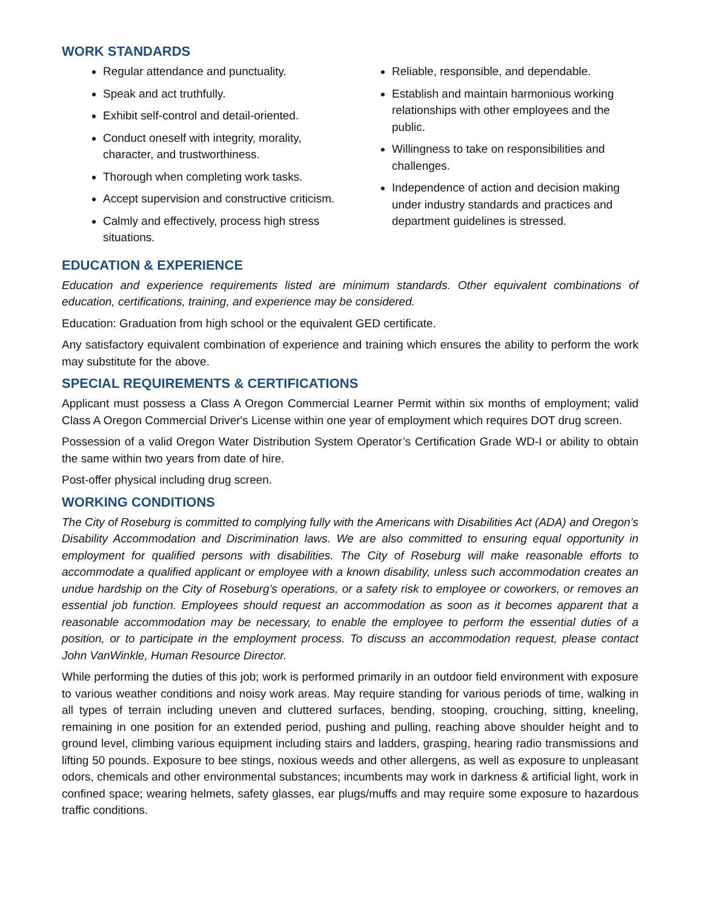WORK STANDARDS
Regular attendance and punctuality.
Speak and act truthfully.
Exhibit self-control and detail-oriented.
Conduct oneself with integrity, morality, character, and trustworthiness.
Thorough when completing work tasks.
Accept supervision and constructive criticism.
Calmly and effectively, process high stress situations.
Reliable, responsible, and dependable.
Establish and maintain harmonious working relationships with other employees and the public.
Willingness to take on responsibilities and challenges.
Independence of action and decision making under industry standards and practices and department guidelines is stressed.
EDUCATION & EXPERIENCE
Education and experience requirements listed are minimum standards. Other equivalent combinations of education, certifications, training, and experience may be considered.
Education: Graduation from high school or the equivalent GED certificate.
Any satisfactory equivalent combination of experience and training which ensures the ability to perform the work may substitute for the above.
SPECIAL REQUIREMENTS & CERTIFICATIONS
Applicant must possess a Class A Oregon Commercial Learner Permit within six months of employment; valid Class A Oregon Commercial Driver's License within one year of employment which requires DOT drug screen.
Possession of a valid Oregon Water Distribution System Operator’s Certification Grade WD-I or ability to obtain the same within two years from date of hire.
Post-offer physical including drug screen.
WORKING CONDITIONS
The City of Roseburg is committed to complying fully with the Americans with Disabilities Act (ADA) and Oregon’s Disability Accommodation and Discrimination laws. We are also committed to ensuring equal opportunity in employment for qualified persons with disabilities. The City of Roseburg will make reasonable efforts to accommodate a qualified applicant or employee with a known disability, unless such accommodation creates an undue hardship on the City of Roseburg’s operations, or a safety risk to employee or coworkers, or removes an essential job function. Employees should request an accommodation as soon as it becomes apparent that a reasonable accommodation may be necessary, to enable the employee to perform the essential duties of a position, or to participate in the employment process. To discuss an accommodation request, please contact John VanWinkle, Human Resource Director.
While performing the duties of this job; work is performed primarily in an outdoor field environment with exposure to various weather conditions and noisy work areas. May require standing for various periods of time, walking in all types of terrain including uneven and cluttered surfaces, bending, stooping, crouching, sitting, kneeling, remaining in one position for an extended period, pushing and pulling, reaching above shoulder height and to ground level, climbing various equipment including stairs and ladders, grasping, hearing radio transmissions and lifting 50 pounds. Exposure to bee stings, noxious weeds and other allergens, as well as exposure to unpleasant odors, chemicals and other environmental substances; incumbents may work in darkness & artificial light, work in confined space; wearing helmets, safety glasses, ear plugs/muffs and may require some exposure to hazardous traffic conditions.